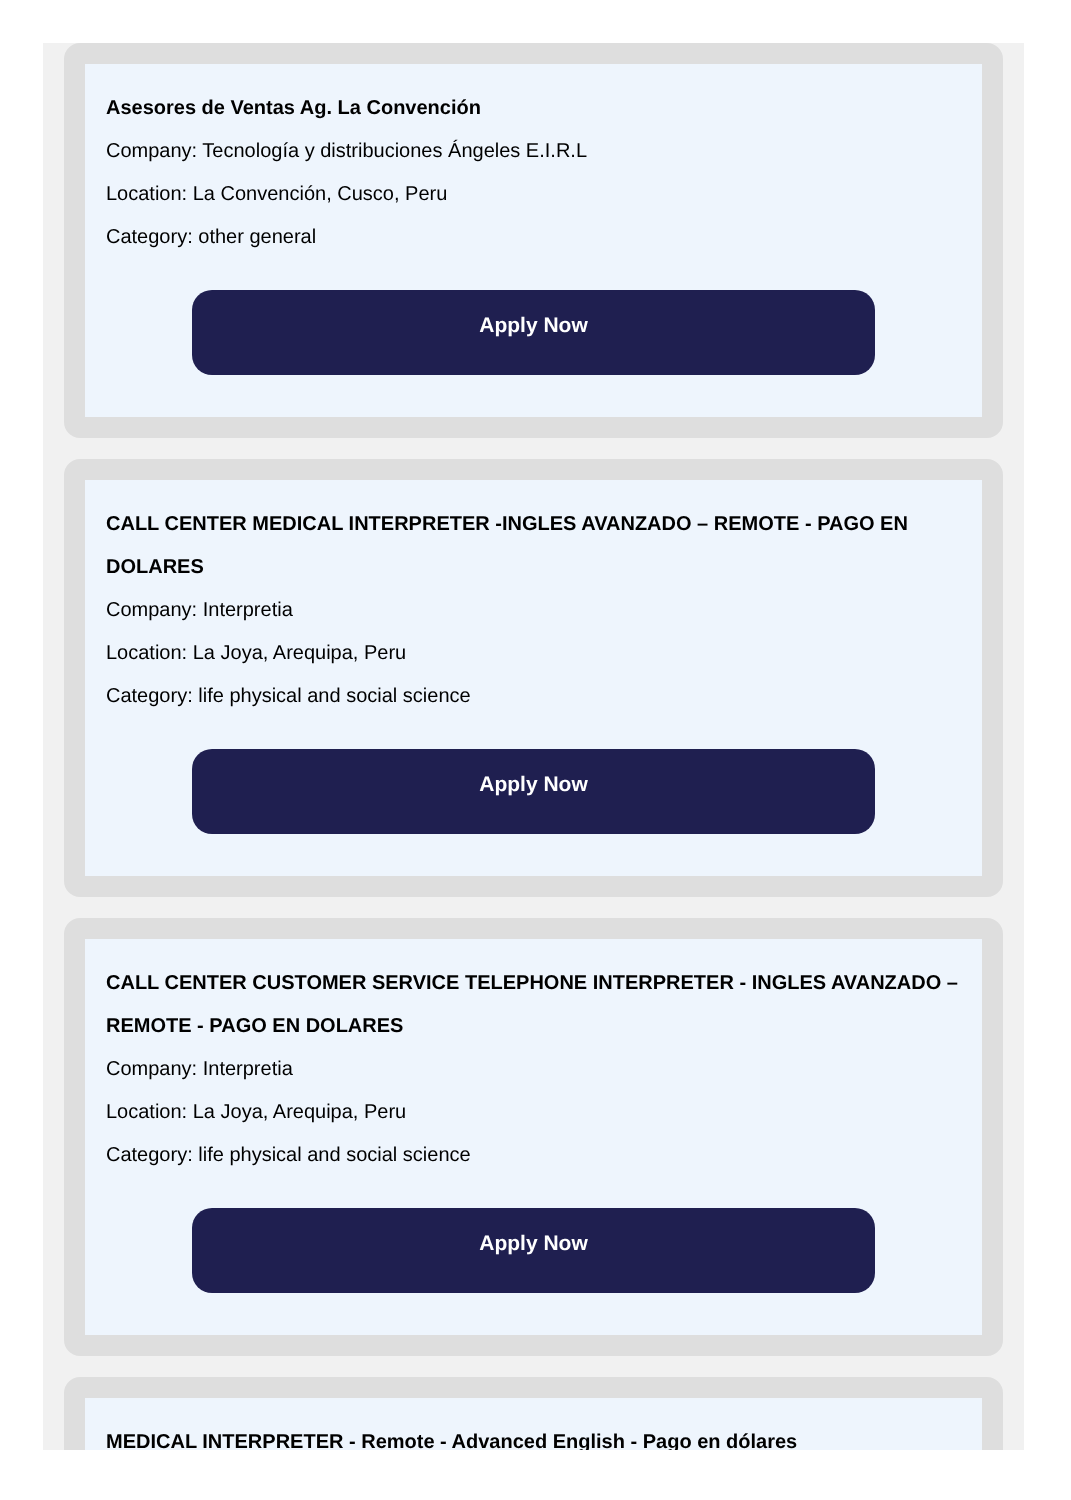Asesores de Ventas Ag. La Convención
Company: Tecnología y distribuciones Ángeles E.I.R.L
Location: La Convención, Cusco, Peru
Category: other general
Apply Now
CALL CENTER MEDICAL INTERPRETER -INGLES AVANZADO – REMOTE - PAGO EN DOLARES
Company: Interpretia
Location: La Joya, Arequipa, Peru
Category: life physical and social science
Apply Now
CALL CENTER CUSTOMER SERVICE TELEPHONE INTERPRETER - INGLES AVANZADO – REMOTE - PAGO EN DOLARES
Company: Interpretia
Location: La Joya, Arequipa, Peru
Category: life physical and social science
Apply Now
MEDICAL INTERPRETER - Remote - Advanced English - Pago en dólares